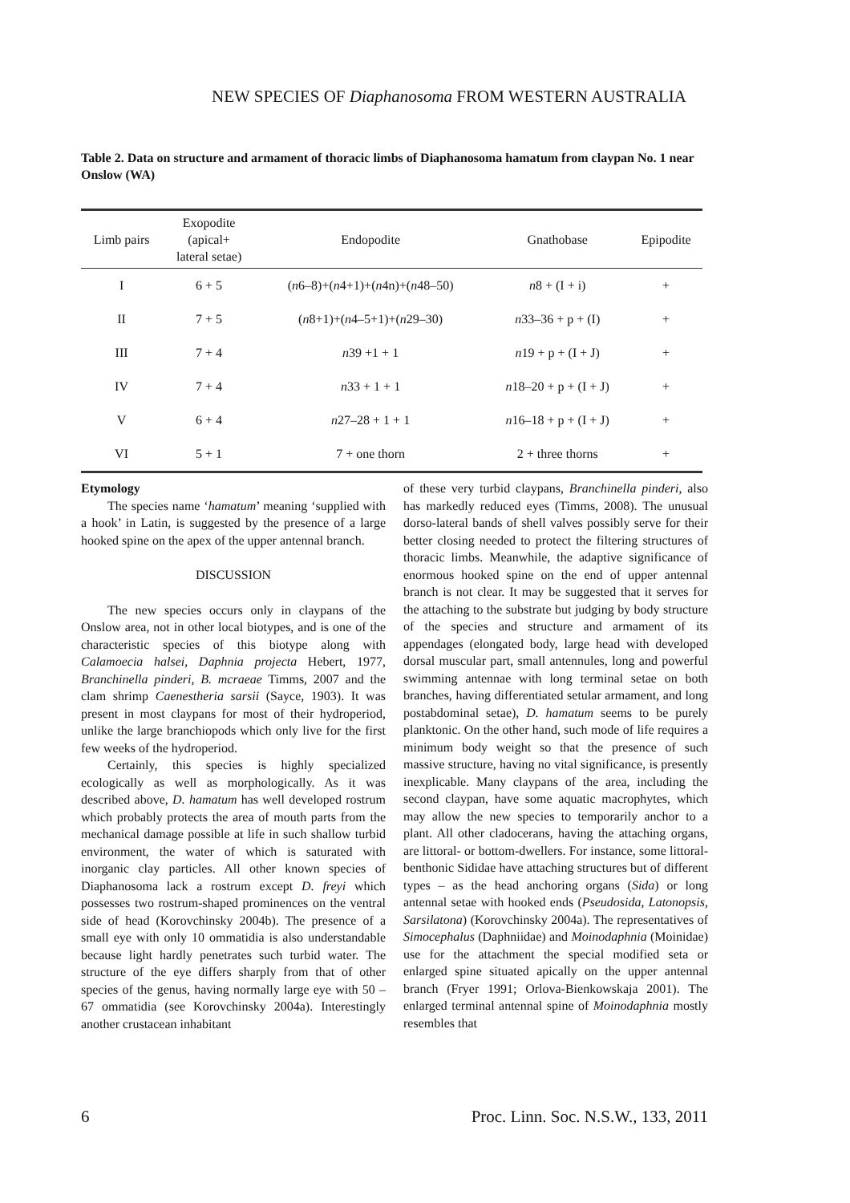NEW SPECIES OF Diaphanosoma FROM WESTERN AUSTRALIA
Table 2. Data on structure and armament of thoracic limbs of Diaphanosoma hamatum from claypan No. 1 near Onslow (WA)
| Limb pairs | Exopodite (apical+ lateral setae) | Endopodite | Gnathobase | Epipodite |
| --- | --- | --- | --- | --- |
| I | 6 + 5 | ( n 6–8)+( n 4+1)+( n 4n)+( n 48–50) | n 8 + (I + i) | + |
| II | 7 + 5 | ( n 8+1)+( n 4–5+1)+( n 29–30) | n 33–36 + p + (I) | + |
| III | 7 + 4 | n 39 +1 + 1 | n 19 + p + (I + J) | + |
| IV | 7 + 4 | n 33 + 1 + 1 | n 18–20 + p + (I + J) | + |
| V | 6 + 4 | n 27–28 + 1 + 1 | n 16–18 + p + (I + J) | + |
| VI | 5 + 1 | 7 + one thorn | 2 + three thorns | + |
Etymology
The species name ‘hamatum’ meaning ‘supplied with a hook’ in Latin, is suggested by the presence of a large hooked spine on the apex of the upper antennal branch.
DISCUSSION
The new species occurs only in claypans of the Onslow area, not in other local biotypes, and is one of the characteristic species of this biotype along with Calamoecia halsei, Daphnia projecta Hebert, 1977, Branchinella pinderi, B. mcraeae Timms, 2007 and the clam shrimp Caenestheria sarsii (Sayce, 1903). It was present in most claypans for most of their hydroperiod, unlike the large branchiopods which only live for the first few weeks of the hydroperiod.
Certainly, this species is highly specialized ecologically as well as morphologically. As it was described above, D. hamatum has well developed rostrum which probably protects the area of mouth parts from the mechanical damage possible at life in such shallow turbid environment, the water of which is saturated with inorganic clay particles. All other known species of Diaphanosoma lack a rostrum except D. freyi which possesses two rostrum-shaped prominences on the ventral side of head (Korovchinsky 2004b). The presence of a small eye with only 10 ommatidia is also understandable because light hardly penetrates such turbid water. The structure of the eye differs sharply from that of other species of the genus, having normally large eye with 50 – 67 ommatidia (see Korovchinsky 2004a). Interestingly another crustacean inhabitant
of these very turbid claypans, Branchinella pinderi, also has markedly reduced eyes (Timms, 2008). The unusual dorso-lateral bands of shell valves possibly serve for their better closing needed to protect the filtering structures of thoracic limbs. Meanwhile, the adaptive significance of enormous hooked spine on the end of upper antennal branch is not clear. It may be suggested that it serves for the attaching to the substrate but judging by body structure of the species and structure and armament of its appendages (elongated body, large head with developed dorsal muscular part, small antennules, long and powerful swimming antennae with long terminal setae on both branches, having differentiated setular armament, and long postabdominal setae), D. hamatum seems to be purely planktonic. On the other hand, such mode of life requires a minimum body weight so that the presence of such massive structure, having no vital significance, is presently inexplicable. Many claypans of the area, including the second claypan, have some aquatic macrophytes, which may allow the new species to temporarily anchor to a plant. All other cladocerans, having the attaching organs, are littoral- or bottom-dwellers. For instance, some littoral-benthonic Sididae have attaching structures but of different types – as the head anchoring organs (Sida) or long antennal setae with hooked ends (Pseudosida, Latonopsis, Sarsilatona) (Korovchinsky 2004a). The representatives of Simocephalus (Daphniidae) and Moinodaphnia (Moinidae) use for the attachment the special modified seta or enlarged spine situated apically on the upper antennal branch (Fryer 1991; Orlova-Bienkowskaja 2001). The enlarged terminal antennal spine of Moinodaphnia mostly resembles that
6 Proc. Linn. Soc. N.S.W., 133, 2011